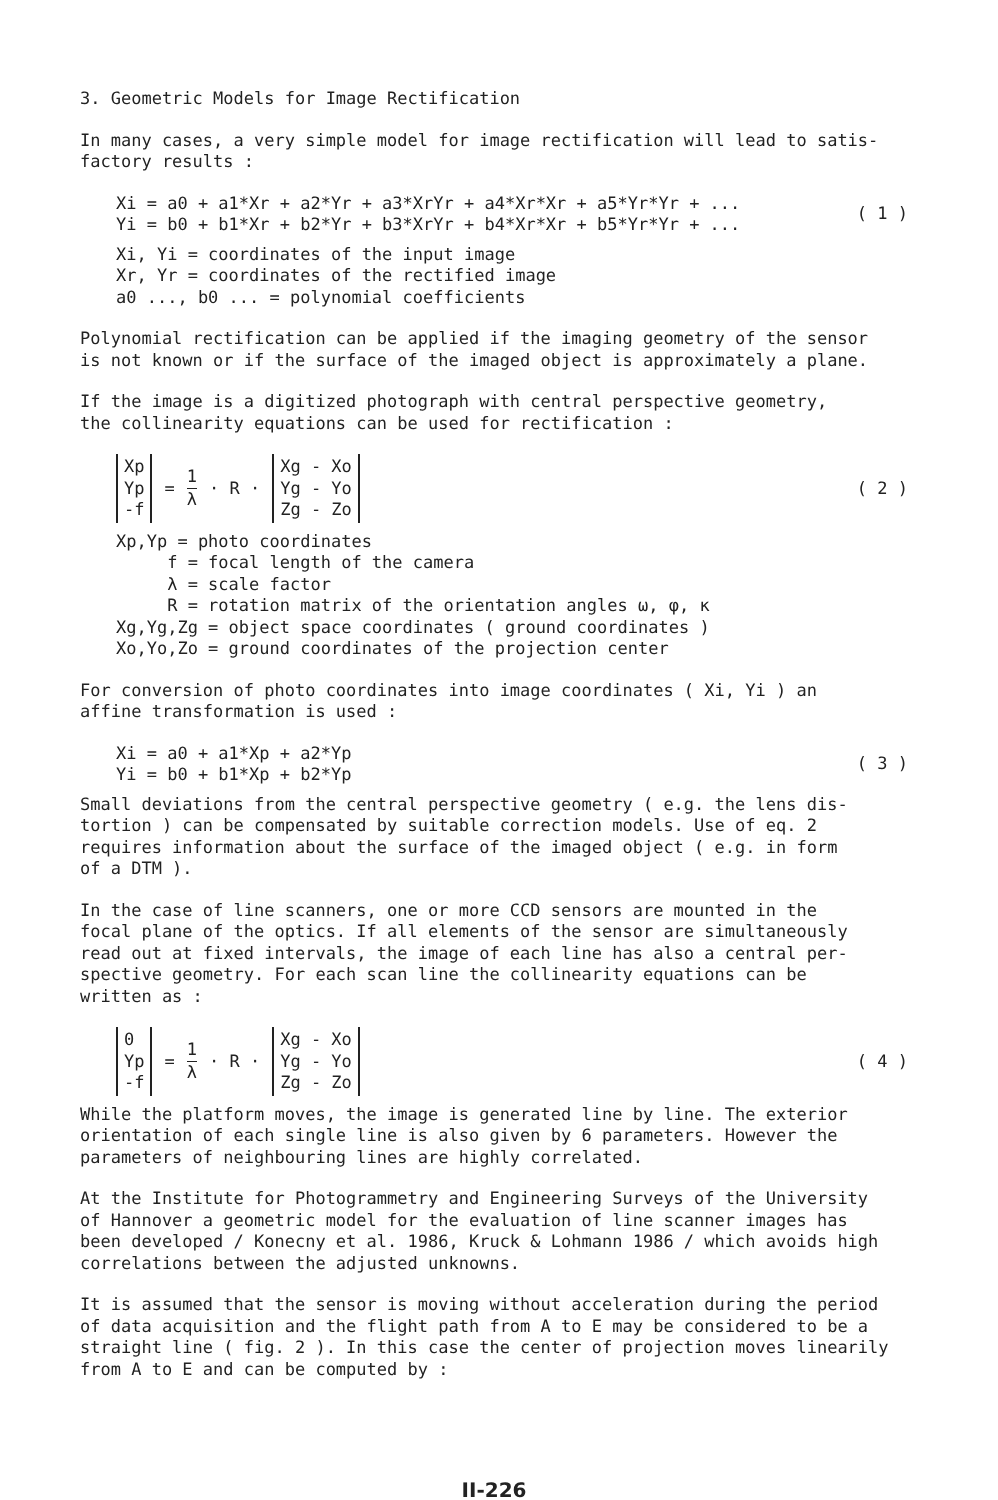3. Geometric Models for Image Rectification
In many cases, a very simple model for image rectification will lead to satis-
factory results :
Xi = a0 + a1*Xr + a2*Yr + a3*XrYr + a4*Xr*Xr + a5*Yr*Yr + ...
Yi = b0 + b1*Xr + b2*Yr + b3*XrYr + b4*Xr*Xr + b5*Yr*Yr + ...
( 1 )
Xi, Yi = coordinates of the input image
Xr, Yr = coordinates of the rectified image
a0 ..., b0 ... = polynomial coefficients
Polynomial rectification can be applied if the imaging geometry of the sensor
is not known or if the surface of the imaged object is approximately a plane.
If the image is a digitized photograph with central perspective geometry,
the collinearity equations can be used for rectification :
Xp
Yp
-f
= 1 λ · R ·
Xg - Xo
Yg - Yo
Zg - Zo
( 2 )
Xp,Yp = photo coordinates
f = focal length of the camera
λ = scale factor
R = rotation matrix of the orientation angles ω, φ, κ
Xg,Yg,Zg = object space coordinates ( ground coordinates )
Xo,Yo,Zo = ground coordinates of the projection center
For conversion of photo coordinates into image coordinates ( Xi, Yi ) an
affine transformation is used :
Xi = a0 + a1*Xp + a2*Yp
Yi = b0 + b1*Xp + b2*Yp
( 3 )
Small deviations from the central perspective geometry ( e.g. the lens dis-
tortion ) can be compensated by suitable correction models. Use of eq. 2
requires information about the surface of the imaged object ( e.g. in form
of a DTM ).
In the case of line scanners, one or more CCD sensors are mounted in the
focal plane of the optics. If all elements of the sensor are simultaneously
read out at fixed intervals, the image of each line has also a central per-
spective geometry. For each scan line the collinearity equations can be
written as :
0
Yp
-f
= 1 λ · R ·
Xg - Xo
Yg - Yo
Zg - Zo
( 4 )
While the platform moves, the image is generated line by line. The exterior
orientation of each single line is also given by 6 parameters. However the
parameters of neighbouring lines are highly correlated.
At the Institute for Photogrammetry and Engineering Surveys of the University
of Hannover a geometric model for the evaluation of line scanner images has
been developed / Konecny et al. 1986, Kruck & Lohmann 1986 / which avoids high
correlations between the adjusted unknowns.
It is assumed that the sensor is moving without acceleration during the period
of data acquisition and the flight path from A to E may be considered to be a
straight line ( fig. 2 ). In this case the center of projection moves linearily
from A to E and can be computed by :
II-226